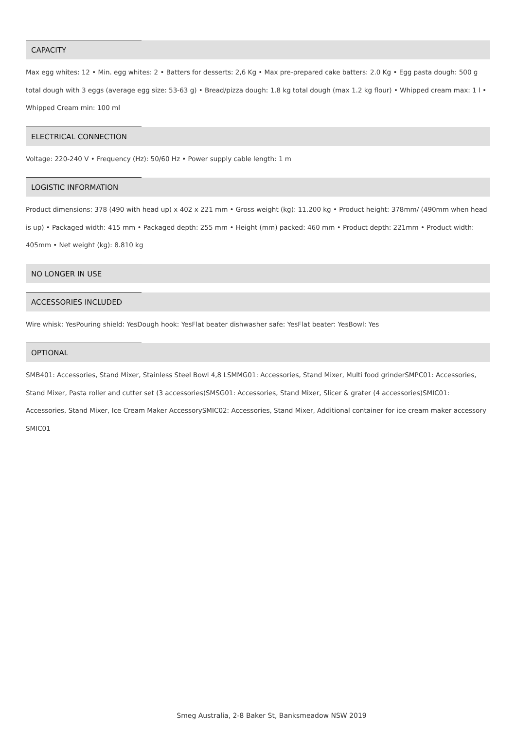CAPACITY
Max egg whites: 12 • Min. egg whites: 2 • Batters for desserts: 2,6 Kg • Max pre-prepared cake batters: 2.0 Kg • Egg pasta dough: 500 g total dough with 3 eggs (average egg size: 53-63 g) • Bread/pizza dough: 1.8 kg total dough (max 1.2 kg flour) • Whipped cream max: 1 l • Whipped Cream min: 100 ml
ELECTRICAL CONNECTION
Voltage: 220-240 V • Frequency (Hz): 50/60 Hz • Power supply cable length: 1 m
LOGISTIC INFORMATION
Product dimensions: 378 (490 with head up) x 402 x 221 mm • Gross weight (kg): 11.200 kg • Product height: 378mm/ (490mm when head is up) • Packaged width: 415 mm • Packaged depth: 255 mm • Height (mm) packed: 460 mm • Product depth: 221mm • Product width: 405mm • Net weight (kg): 8.810 kg
NO LONGER IN USE
ACCESSORIES INCLUDED
Wire whisk: YesPouring shield: YesDough hook: YesFlat beater dishwasher safe: YesFlat beater: YesBowl: Yes
OPTIONAL
SMB401: Accessories, Stand Mixer, Stainless Steel Bowl 4,8 LSMMG01: Accessories, Stand Mixer, Multi food grinderSMPC01: Accessories, Stand Mixer, Pasta roller and cutter set (3 accessories)SMSG01: Accessories, Stand Mixer, Slicer & grater (4 accessories)SMIC01: Accessories, Stand Mixer, Ice Cream Maker AccessorySMIC02: Accessories, Stand Mixer, Additional container for ice cream maker accessory SMIC01
Smeg Australia, 2-8 Baker St, Banksmeadow NSW 2019